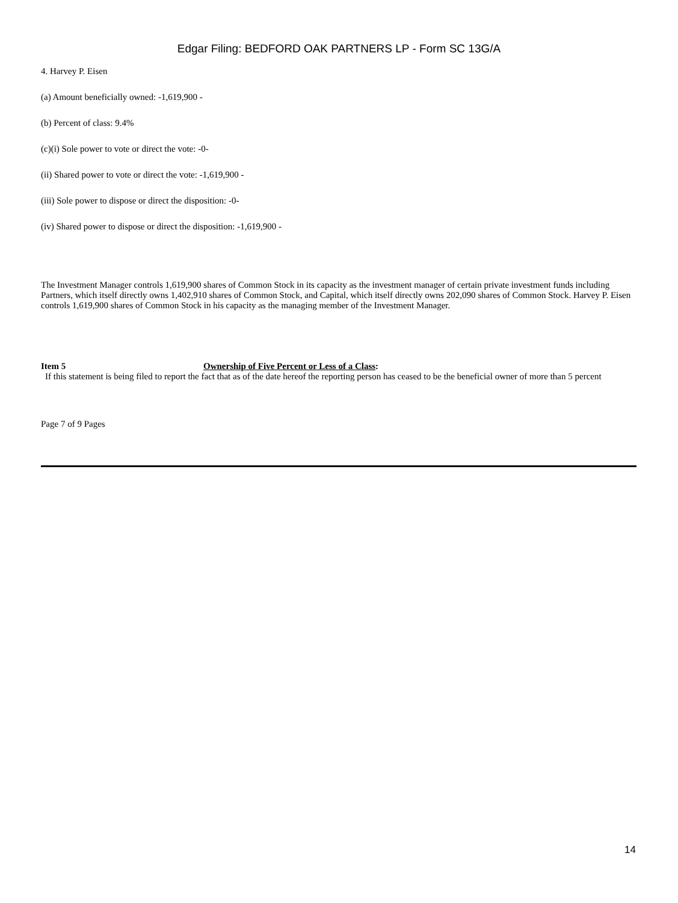Edgar Filing: BEDFORD OAK PARTNERS LP - Form SC 13G/A
4. Harvey P. Eisen
(a) Amount beneficially owned: -1,619,900 -
(b) Percent of class: 9.4%
(c)(i) Sole power to vote or direct the vote: -0-
(ii) Shared power to vote or direct the vote: -1,619,900 -
(iii) Sole power to dispose or direct the disposition: -0-
(iv) Shared power to dispose or direct the disposition: -1,619,900 -
The Investment Manager controls 1,619,900 shares of Common Stock in its capacity as the investment manager of certain private investment funds including Partners, which itself directly owns 1,402,910 shares of Common Stock, and Capital, which itself directly owns 202,090 shares of Common Stock. Harvey P. Eisen controls 1,619,900 shares of Common Stock in his capacity as the managing member of the Investment Manager.
Item 5 Ownership of Five Percent or Less of a Class:
If this statement is being filed to report the fact that as of the date hereof the reporting person has ceased to be the beneficial owner of more than 5 percent
Page 7 of 9 Pages
14